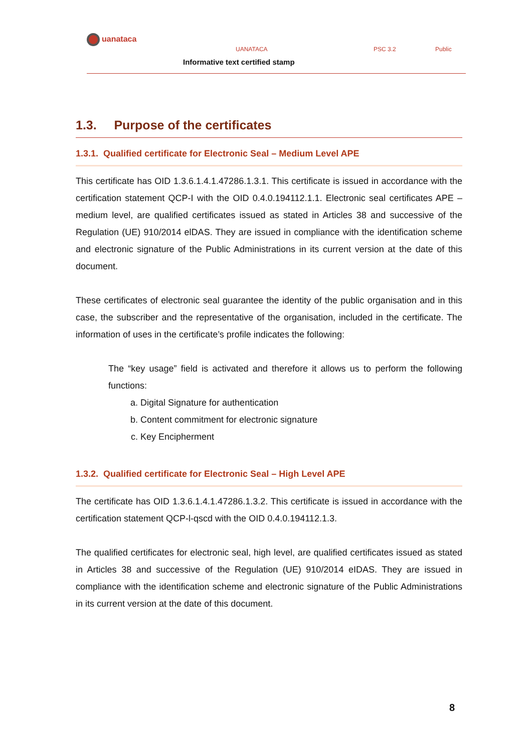uanataca
UANATACA PSC 3.2 Public
Informative text certified stamp
1.3. Purpose of the certificates
1.3.1. Qualified certificate for Electronic Seal – Medium Level APE
This certificate has OID 1.3.6.1.4.1.47286.1.3.1. This certificate is issued in accordance with the certification statement QCP-I with the OID 0.4.0.194112.1.1. Electronic seal certificates APE – medium level, are qualified certificates issued as stated in Articles 38 and successive of the Regulation (UE) 910/2014 elDAS. They are issued in compliance with the identification scheme and electronic signature of the Public Administrations in its current version at the date of this document.
These certificates of electronic seal guarantee the identity of the public organisation and in this case, the subscriber and the representative of the organisation, included in the certificate. The information of uses in the certificate’s profile indicates the following:
The “key usage” field is activated and therefore it allows us to perform the following functions:
a. Digital Signature for authentication
b. Content commitment for electronic signature
c. Key Encipherment
1.3.2. Qualified certificate for Electronic Seal – High Level APE
The certificate has OID 1.3.6.1.4.1.47286.1.3.2. This certificate is issued in accordance with the certification statement QCP-l-qscd with the OID 0.4.0.194112.1.3.
The qualified certificates for electronic seal, high level, are qualified certificates issued as stated in Articles 38 and successive of the Regulation (UE) 910/2014 eIDAS. They are issued in compliance with the identification scheme and electronic signature of the Public Administrations in its current version at the date of this document.
8